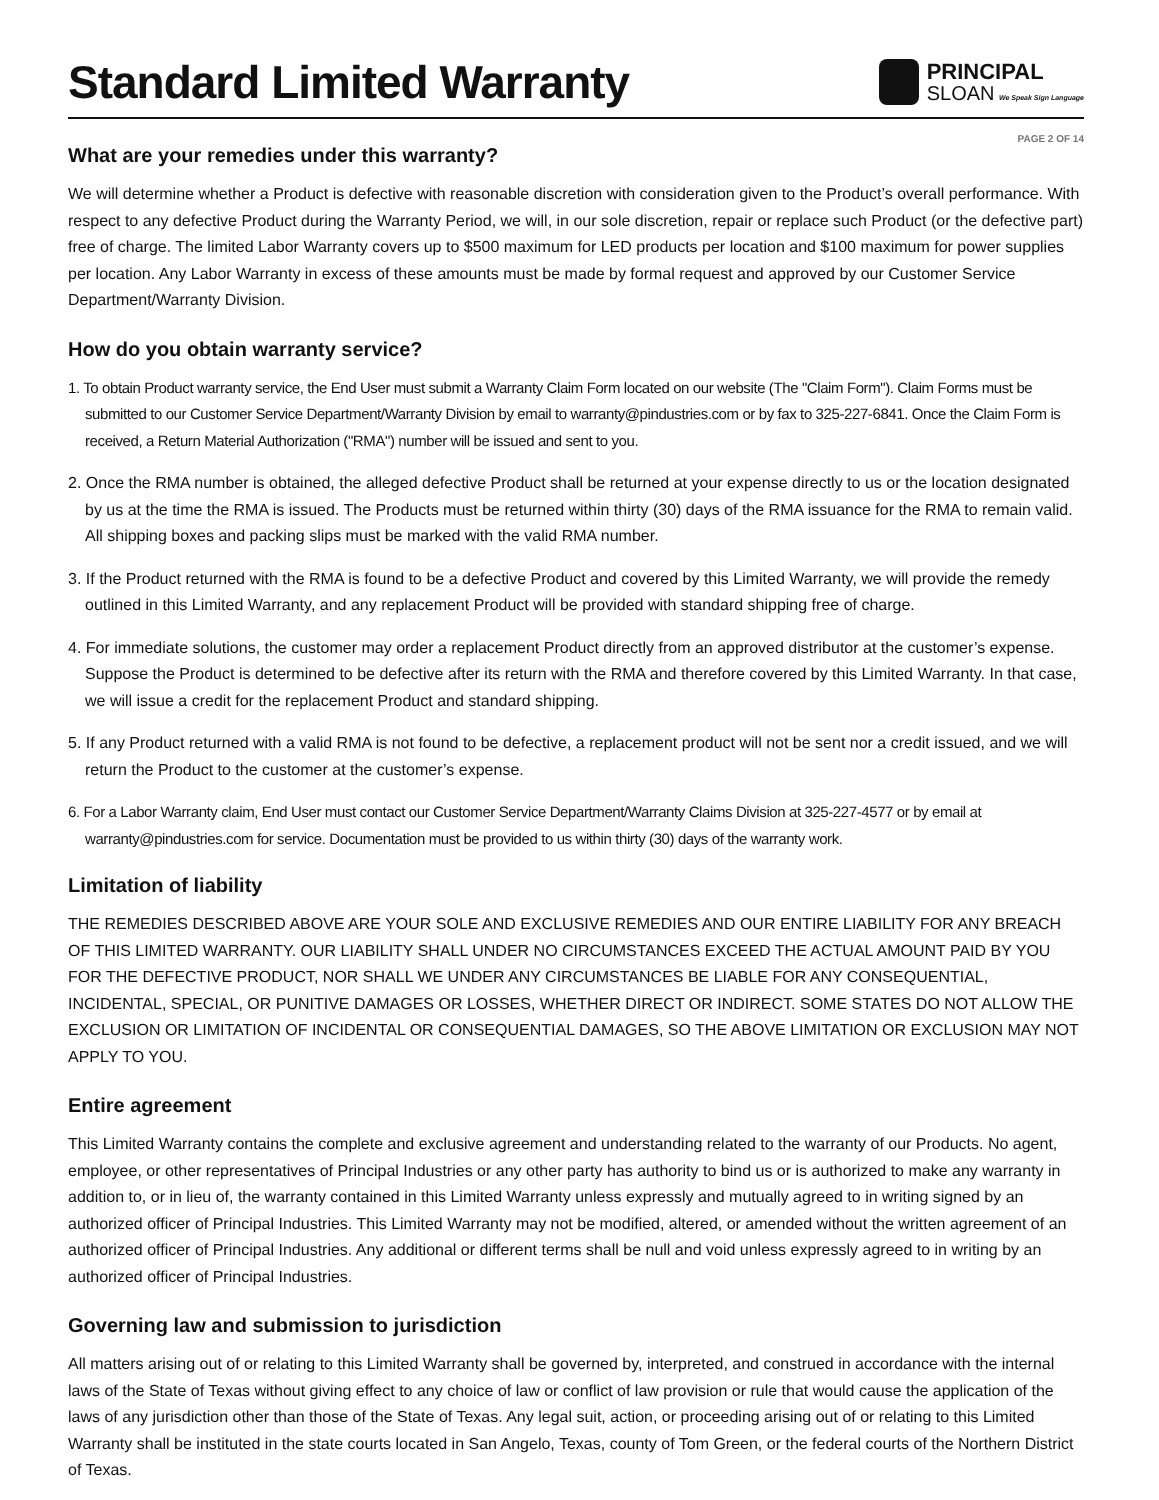Standard Limited Warranty
PRINCIPAL
SLOAN We Speak Sign Language
PAGE 2 OF 14
What are your remedies under this warranty?
We will determine whether a Product is defective with reasonable discretion with consideration given to the Product’s overall performance. With respect to any defective Product during the Warranty Period, we will, in our sole discretion, repair or replace such Product (or the defective part) free of charge. The limited Labor Warranty covers up to $500 maximum for LED products per location and $100 maximum for power supplies per location. Any Labor Warranty in excess of these amounts must be made by formal request and approved by our Customer Service Department/Warranty Division.
How do you obtain warranty service?
1. To obtain Product warranty service, the End User must submit a Warranty Claim Form located on our website (The "Claim Form"). Claim Forms must be submitted to our Customer Service Department/Warranty Division by email to warranty@pindustries.com or by fax to 325-227-6841. Once the Claim Form is received, a Return Material Authorization ("RMA") number will be issued and sent to you.
2. Once the RMA number is obtained, the alleged defective Product shall be returned at your expense directly to us or the location designated by us at the time the RMA is issued. The Products must be returned within thirty (30) days of the RMA issuance for the RMA to remain valid. All shipping boxes and packing slips must be marked with the valid RMA number.
3. If the Product returned with the RMA is found to be a defective Product and covered by this Limited Warranty, we will provide the remedy outlined in this Limited Warranty, and any replacement Product will be provided with standard shipping free of charge.
4. For immediate solutions, the customer may order a replacement Product directly from an approved distributor at the customer’s expense. Suppose the Product is determined to be defective after its return with the RMA and therefore covered by this Limited Warranty. In that case, we will issue a credit for the replacement Product and standard shipping.
5. If any Product returned with a valid RMA is not found to be defective, a replacement product will not be sent nor a credit issued, and we will return the Product to the customer at the customer’s expense.
6. For a Labor Warranty claim, End User must contact our Customer Service Department/Warranty Claims Division at 325-227-4577 or by email at warranty@pindustries.com for service. Documentation must be provided to us within thirty (30) days of the warranty work.
Limitation of liability
THE REMEDIES DESCRIBED ABOVE ARE YOUR SOLE AND EXCLUSIVE REMEDIES AND OUR ENTIRE LIABILITY FOR ANY BREACH OF THIS LIMITED WARRANTY. OUR LIABILITY SHALL UNDER NO CIRCUMSTANCES EXCEED THE ACTUAL AMOUNT PAID BY YOU FOR THE DEFECTIVE PRODUCT, NOR SHALL WE UNDER ANY CIRCUMSTANCES BE LIABLE FOR ANY CONSEQUENTIAL, INCIDENTAL, SPECIAL, OR PUNITIVE DAMAGES OR LOSSES, WHETHER DIRECT OR INDIRECT. SOME STATES DO NOT ALLOW THE EXCLUSION OR LIMITATION OF INCIDENTAL OR CONSEQUENTIAL DAMAGES, SO THE ABOVE LIMITATION OR EXCLUSION MAY NOT APPLY TO YOU.
Entire agreement
This Limited Warranty contains the complete and exclusive agreement and understanding related to the warranty of our Products. No agent, employee, or other representatives of Principal Industries or any other party has authority to bind us or is authorized to make any warranty in addition to, or in lieu of, the warranty contained in this Limited Warranty unless expressly and mutually agreed to in writing signed by an authorized officer of Principal Industries. This Limited Warranty may not be modified, altered, or amended without the written agreement of an authorized officer of Principal Industries. Any additional or different terms shall be null and void unless expressly agreed to in writing by an authorized officer of Principal Industries.
Governing law and submission to jurisdiction
All matters arising out of or relating to this Limited Warranty shall be governed by, interpreted, and construed in accordance with the internal laws of the State of Texas without giving effect to any choice of law or conflict of law provision or rule that would cause the application of the laws of any jurisdiction other than those of the State of Texas. Any legal suit, action, or proceeding arising out of or relating to this Limited Warranty shall be instituted in the state courts located in San Angelo, Texas, county of Tom Green, or the federal courts of the Northern District of Texas.